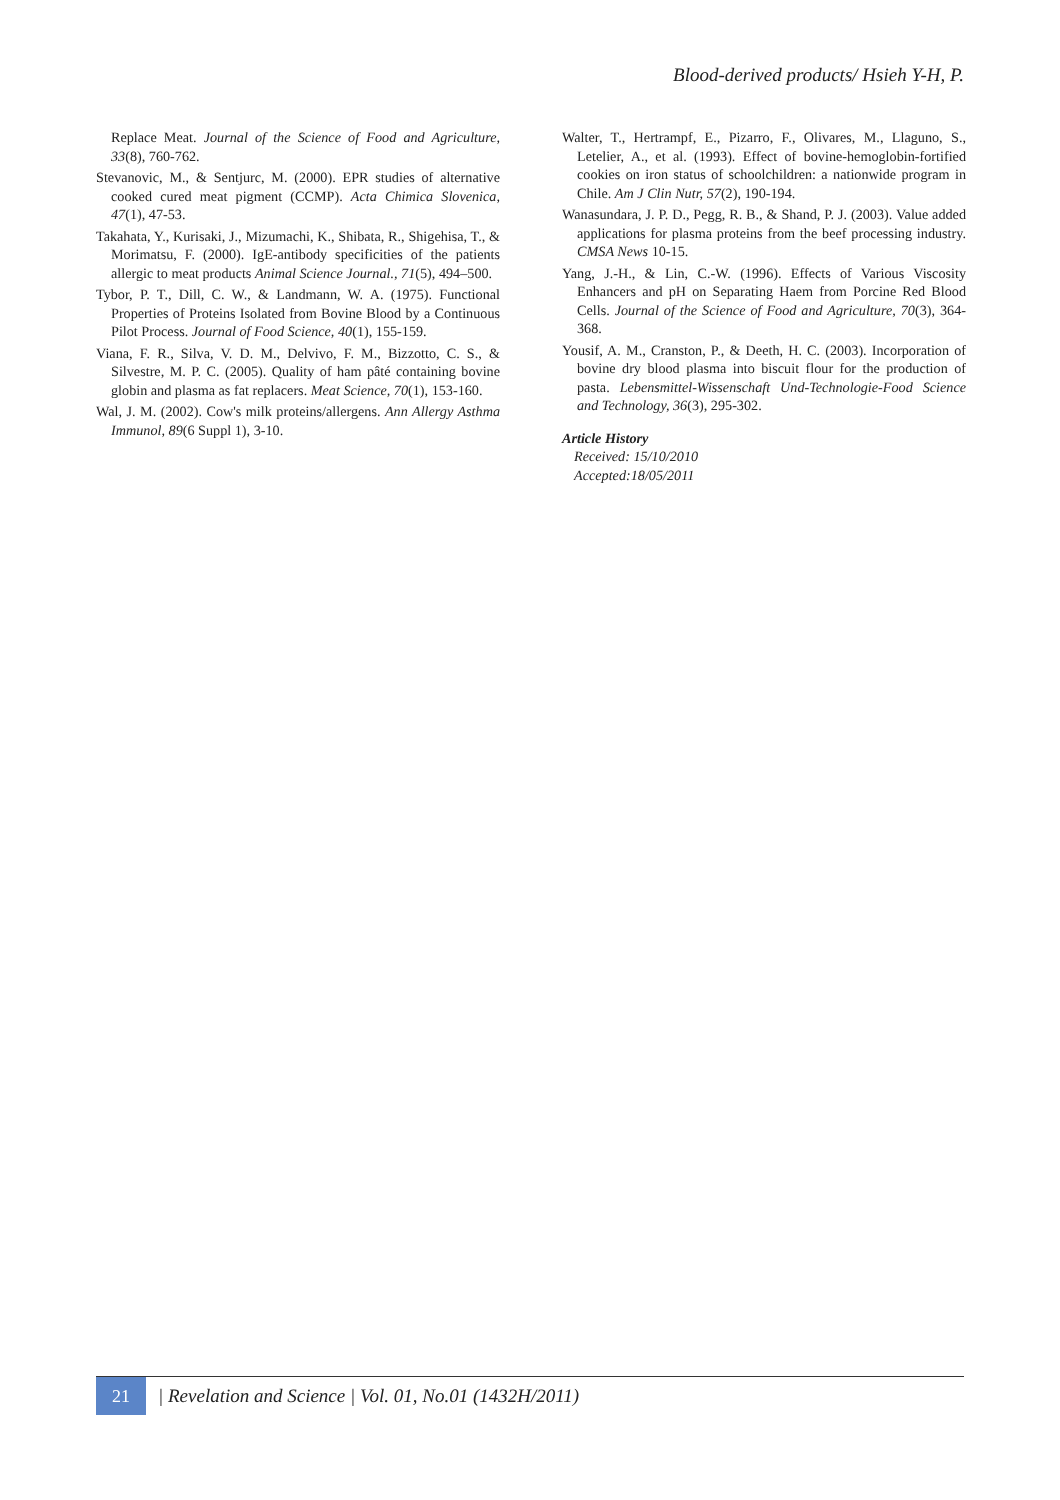Blood-derived products/ Hsieh Y-H, P.
Replace Meat. Journal of the Science of Food and Agriculture, 33(8), 760-762.
Stevanovic, M., & Sentjurc, M. (2000). EPR studies of alternative cooked cured meat pigment (CCMP). Acta Chimica Slovenica, 47(1), 47-53.
Takahata, Y., Kurisaki, J., Mizumachi, K., Shibata, R., Shigehisa, T., & Morimatsu, F. (2000). IgE-antibody specificities of the patients allergic to meat products Animal Science Journal., 71(5), 494–500.
Tybor, P. T., Dill, C. W., & Landmann, W. A. (1975). Functional Properties of Proteins Isolated from Bovine Blood by a Continuous Pilot Process. Journal of Food Science, 40(1), 155-159.
Viana, F. R., Silva, V. D. M., Delvivo, F. M., Bizzotto, C. S., & Silvestre, M. P. C. (2005). Quality of ham pâté containing bovine globin and plasma as fat replacers. Meat Science, 70(1), 153-160.
Wal, J. M. (2002). Cow's milk proteins/allergens. Ann Allergy Asthma Immunol, 89(6 Suppl 1), 3-10.
Walter, T., Hertrampf, E., Pizarro, F., Olivares, M., Llaguno, S., Letelier, A., et al. (1993). Effect of bovine-hemoglobin-fortified cookies on iron status of schoolchildren: a nationwide program in Chile. Am J Clin Nutr, 57(2), 190-194.
Wanasundara, J. P. D., Pegg, R. B., & Shand, P. J. (2003). Value added applications for plasma proteins from the beef processing industry. CMSA News 10-15.
Yang, J.-H., & Lin, C.-W. (1996). Effects of Various Viscosity Enhancers and pH on Separating Haem from Porcine Red Blood Cells. Journal of the Science of Food and Agriculture, 70(3), 364-368.
Yousif, A. M., Cranston, P., & Deeth, H. C. (2003). Incorporation of bovine dry blood plasma into biscuit flour for the production of pasta. Lebensmittel-Wissenschaft Und-Technologie-Food Science and Technology, 36(3), 295-302.
Article History
Received: 15/10/2010
Accepted:18/05/2011
21
| Revelation and Science | Vol. 01, No.01 (1432H/2011)